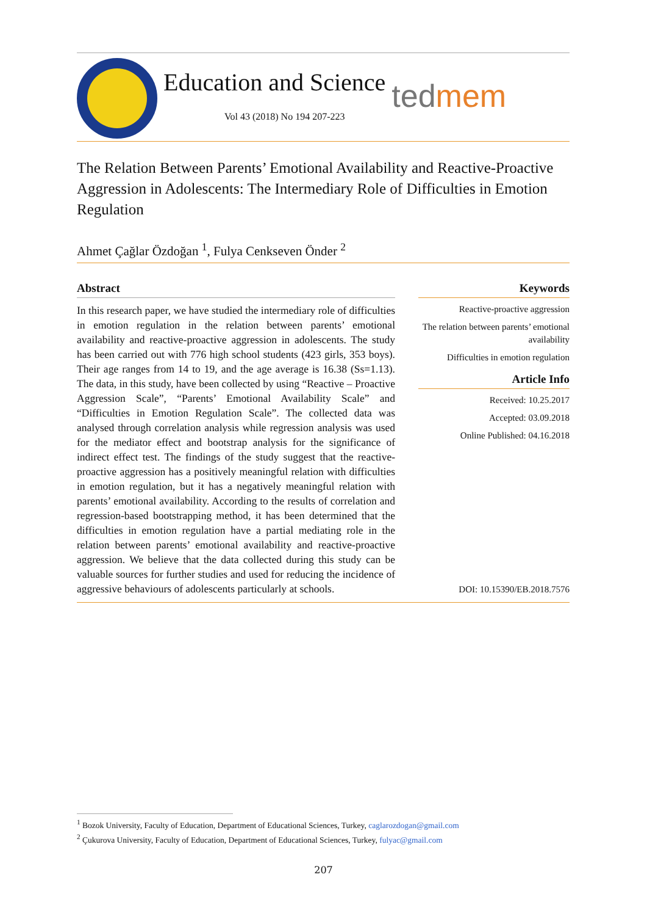Education and Science
Vol 43 (2018) No 194 207-223
tedmem
The Relation Between Parents’ Emotional Availability and Reactive-Proactive Aggression in Adolescents: The Intermediary Role of Difficulties in Emotion Regulation
Ahmet Çağlar Özdoğan <sup>1</sup>, Fulya Cenkseven Önder <sup>2</sup>
Abstract
In this research paper, we have studied the intermediary role of difficulties in emotion regulation in the relation between parents’ emotional availability and reactive-proactive aggression in adolescents. The study has been carried out with 776 high school students (423 girls, 353 boys). Their age ranges from 14 to 19, and the age average is 16.38 (Ss=1.13). The data, in this study, have been collected by using “Reactive – Proactive Aggression Scale”, “Parents’ Emotional Availability Scale” and “Difficulties in Emotion Regulation Scale”. The collected data was analysed through correlation analysis while regression analysis was used for the mediator effect and bootstrap analysis for the significance of indirect effect test. The findings of the study suggest that the reactive-proactive aggression has a positively meaningful relation with difficulties in emotion regulation, but it has a negatively meaningful relation with parents’ emotional availability. According to the results of correlation and regression-based bootstrapping method, it has been determined that the difficulties in emotion regulation have a partial mediating role in the relation between parents’ emotional availability and reactive-proactive aggression. We believe that the data collected during this study can be valuable sources for further studies and used for reducing the incidence of aggressive behaviours of adolescents particularly at schools.
Keywords
Reactive-proactive aggression
The relation between parents’ emotional availability
Difficulties in emotion regulation
Article Info
Received: 10.25.2017
Accepted: 03.09.2018
Online Published: 04.16.2018
DOI: 10.15390/EB.2018.7576
<sup>1</sup> Bozok University, Faculty of Education, Department of Educational Sciences, Turkey, caglarozdogan@gmail.com
<sup>2</sup> Çukurova University, Faculty of Education, Department of Educational Sciences, Turkey, fulyac@gmail.com
207